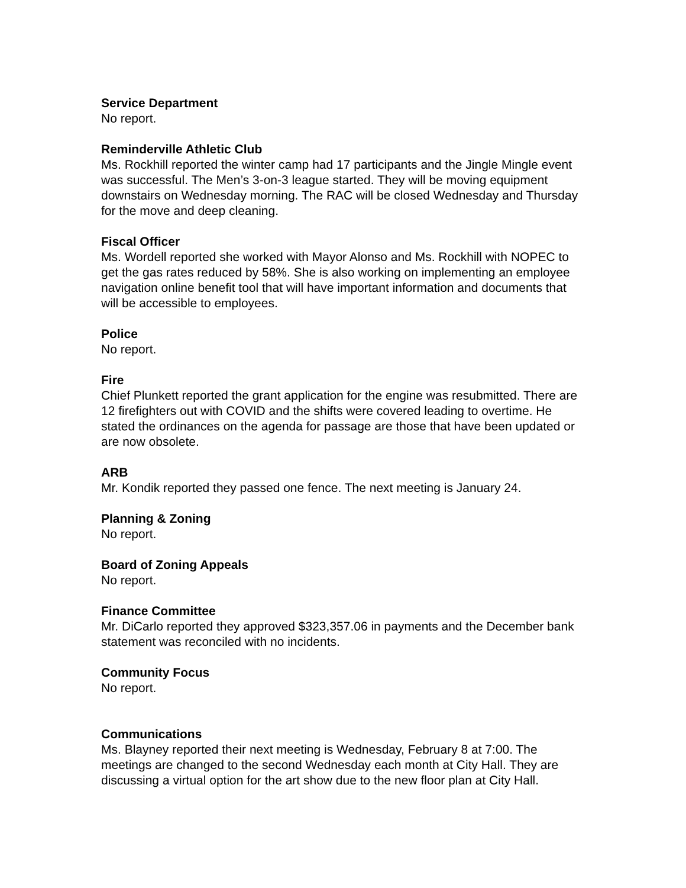Service Department
No report.
Reminderville Athletic Club
Ms. Rockhill reported the winter camp had 17 participants and the Jingle Mingle event was successful. The Men’s 3-on-3 league started. They will be moving equipment downstairs on Wednesday morning. The RAC will be closed Wednesday and Thursday for the move and deep cleaning.
Fiscal Officer
Ms. Wordell reported she worked with Mayor Alonso and Ms. Rockhill with NOPEC to get the gas rates reduced by 58%. She is also working on implementing an employee navigation online benefit tool that will have important information and documents that will be accessible to employees.
Police
No report.
Fire
Chief Plunkett reported the grant application for the engine was resubmitted. There are 12 firefighters out with COVID and the shifts were covered leading to overtime. He stated the ordinances on the agenda for passage are those that have been updated or are now obsolete.
ARB
Mr. Kondik reported they passed one fence. The next meeting is January 24.
Planning & Zoning
No report.
Board of Zoning Appeals
No report.
Finance Committee
Mr. DiCarlo reported they approved $323,357.06 in payments and the December bank statement was reconciled with no incidents.
Community Focus
No report.
Communications
Ms. Blayney reported their next meeting is Wednesday, February 8 at 7:00. The meetings are changed to the second Wednesday each month at City Hall. They are discussing a virtual option for the art show due to the new floor plan at City Hall.